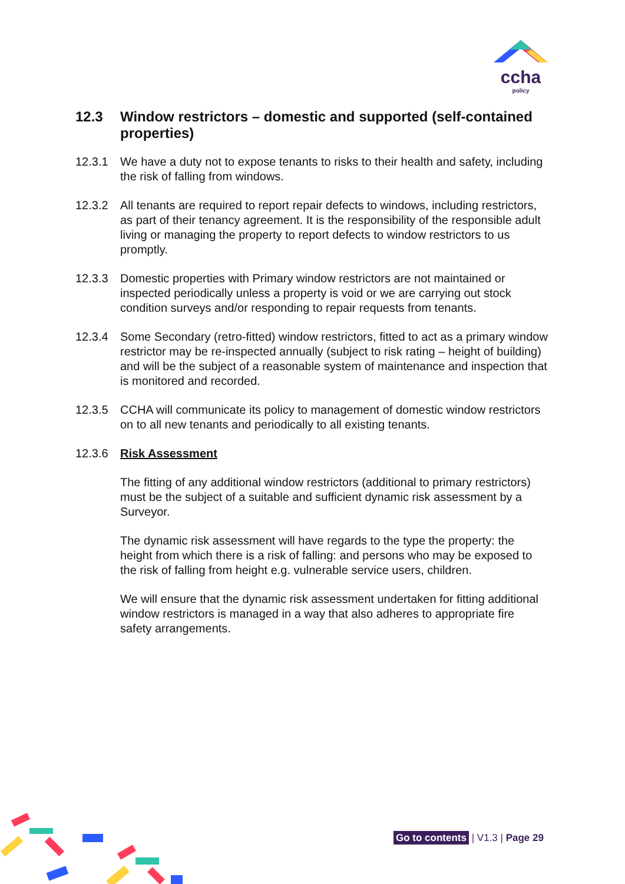ccha
policy
12.3 Window restrictors – domestic and supported (self-contained properties)
12.3.1 We have a duty not to expose tenants to risks to their health and safety, including the risk of falling from windows.
12.3.2 All tenants are required to report repair defects to windows, including restrictors, as part of their tenancy agreement. It is the responsibility of the responsible adult living or managing the property to report defects to window restrictors to us promptly.
12.3.3 Domestic properties with Primary window restrictors are not maintained or inspected periodically unless a property is void or we are carrying out stock condition surveys and/or responding to repair requests from tenants.
12.3.4 Some Secondary (retro-fitted) window restrictors, fitted to act as a primary window restrictor may be re-inspected annually (subject to risk rating – height of building) and will be the subject of a reasonable system of maintenance and inspection that is monitored and recorded.
12.3.5 CCHA will communicate its policy to management of domestic window restrictors on to all new tenants and periodically to all existing tenants.
12.3.6 Risk Assessment
The fitting of any additional window restrictors (additional to primary restrictors) must be the subject of a suitable and sufficient dynamic risk assessment by a Surveyor.
The dynamic risk assessment will have regards to the type the property: the height from which there is a risk of falling: and persons who may be exposed to the risk of falling from height e.g. vulnerable service users, children.
We will ensure that the dynamic risk assessment undertaken for fitting additional window restrictors is managed in a way that also adheres to appropriate fire safety arrangements.
Go to contents | V1.3 | Page 29